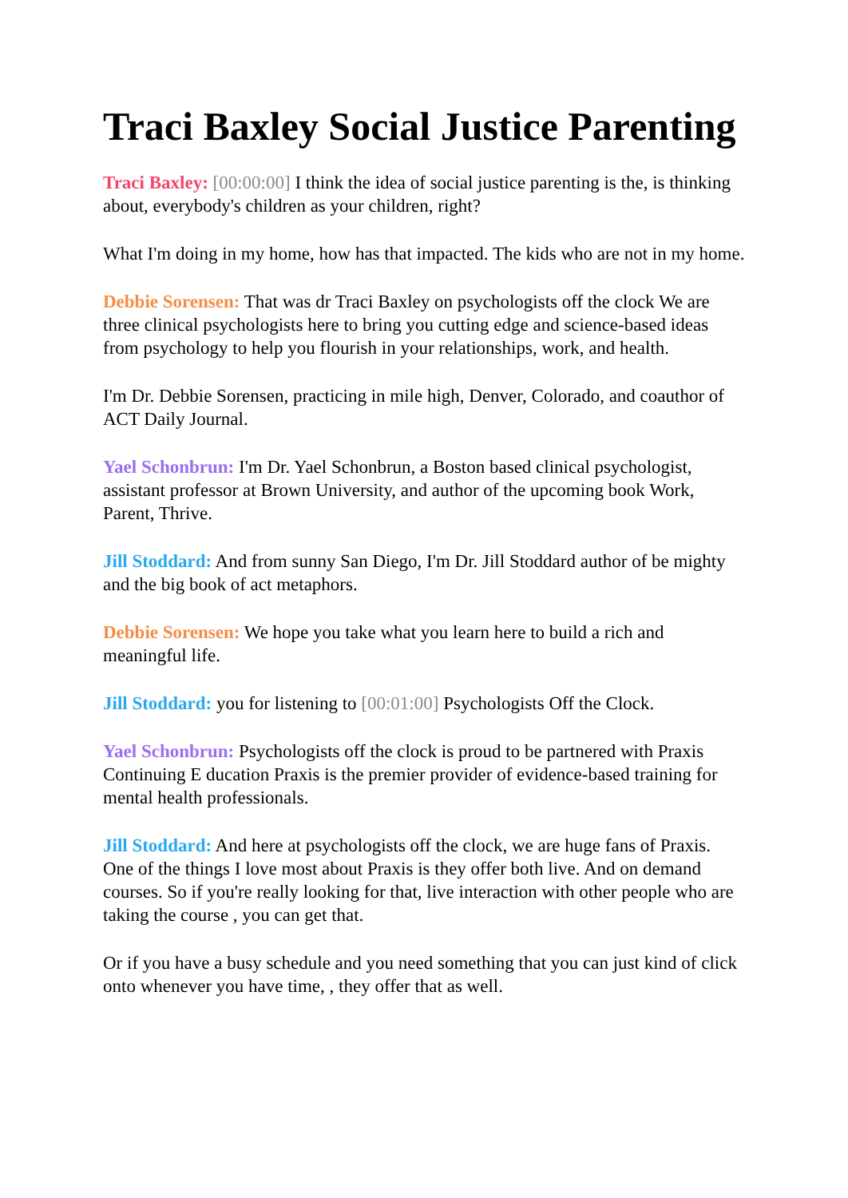Traci Baxley Social Justice Parenting
Traci Baxley: [00:00:00] I think the idea of social justice parenting is the, is thinking about, everybody's children as your children, right?
What I'm doing in my home, how has that impacted. The kids who are not in my home.
Debbie Sorensen: That was dr Traci Baxley on psychologists off the clock We are three clinical psychologists here to bring you cutting edge and science-based ideas from psychology to help you flourish in your relationships, work, and health.
I'm Dr. Debbie Sorensen, practicing in mile high, Denver, Colorado, and coauthor of ACT Daily Journal.
Yael Schonbrun: I'm Dr. Yael Schonbrun, a Boston based clinical psychologist, assistant professor at Brown University, and author of the upcoming book Work, Parent, Thrive.
Jill Stoddard: And from sunny San Diego, I'm Dr. Jill Stoddard author of be mighty and the big book of act metaphors.
Debbie Sorensen: We hope you take what you learn here to build a rich and meaningful life.
Jill Stoddard: you for listening to [00:01:00] Psychologists Off the Clock.
Yael Schonbrun: Psychologists off the clock is proud to be partnered with Praxis Continuing E ducation Praxis is the premier provider of evidence-based training for mental health professionals.
Jill Stoddard: And here at psychologists off the clock, we are huge fans of Praxis. One of the things I love most about Praxis is they offer both live. And on demand courses. So if you're really looking for that, live interaction with other people who are taking the course , you can get that.
Or if you have a busy schedule and you need something that you can just kind of click onto whenever you have time, , they offer that as well.